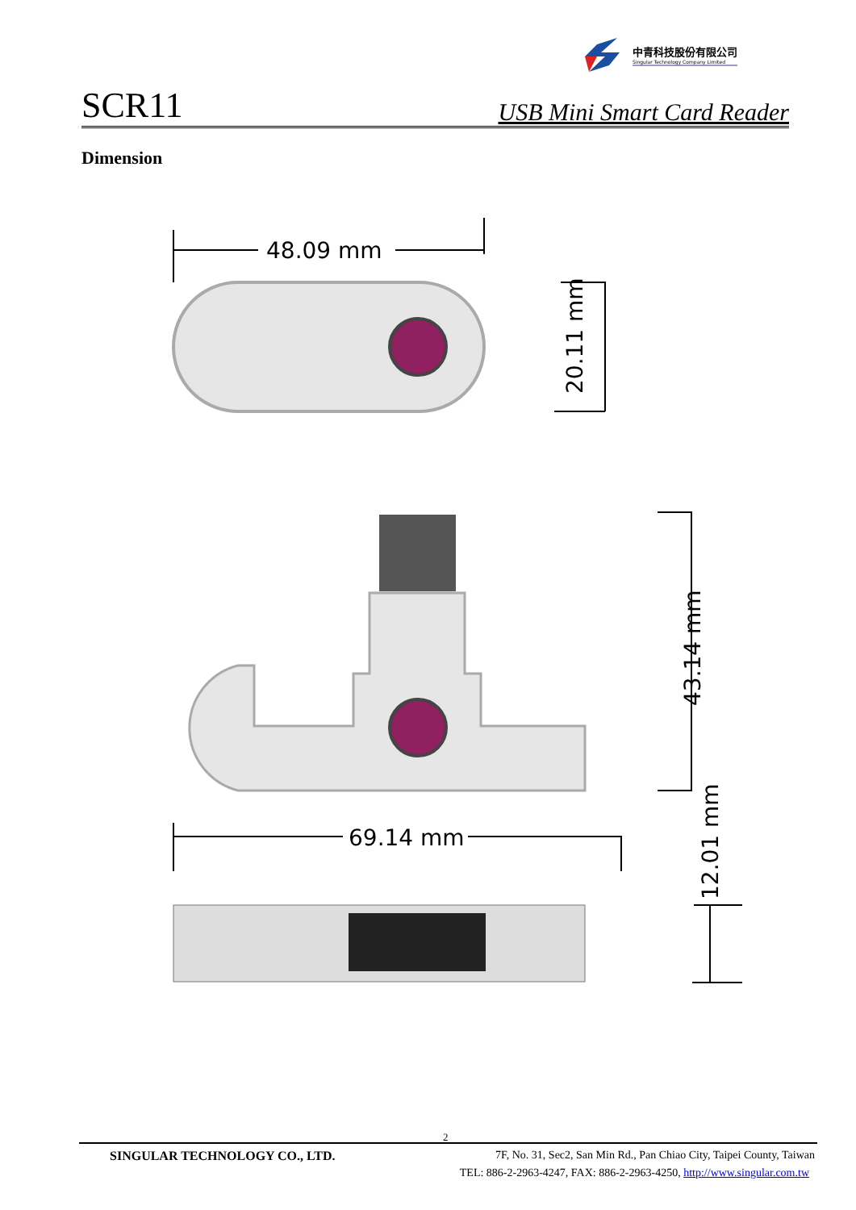中青科技股份有限公司
Singular Technology Company Limited
SCR11 USB Mini Smart Card Reader
Dimension
48.09 mm
69.14 mm
20.11 mm
43.14 mm
12.01 mm
2
SINGULAR TECHNOLOGY CO., LTD. 7F, No. 31, Sec2, San Min Rd., Pan Chiao City, Taipei County, Taiwan
TEL: 886-2-2963-4247, FAX: 886-2-2963-4250, http://www.singular.com.tw